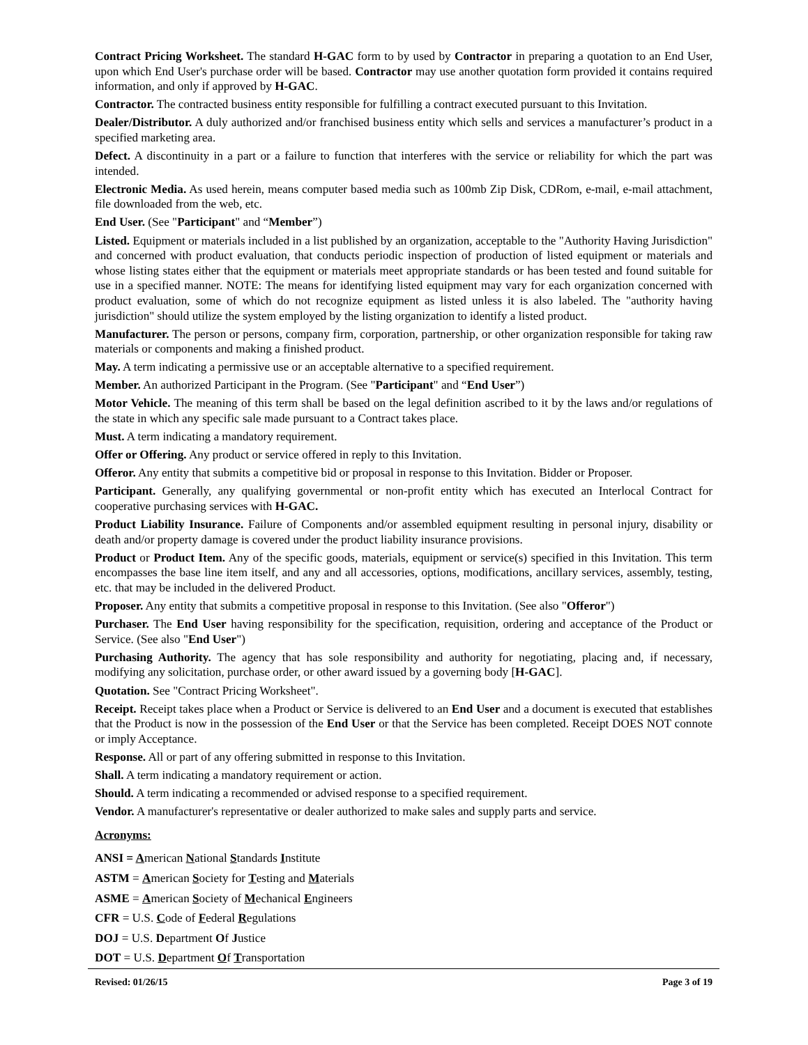Contract Pricing Worksheet. The standard H-GAC form to by used by Contractor in preparing a quotation to an End User, upon which End User's purchase order will be based. Contractor may use another quotation form provided it contains required information, and only if approved by H-GAC.
Contractor. The contracted business entity responsible for fulfilling a contract executed pursuant to this Invitation.
Dealer/Distributor. A duly authorized and/or franchised business entity which sells and services a manufacturer’s product in a specified marketing area.
Defect. A discontinuity in a part or a failure to function that interferes with the service or reliability for which the part was intended.
Electronic Media. As used herein, means computer based media such as 100mb Zip Disk, CDRom, e-mail, e-mail attachment, file downloaded from the web, etc.
End User. (See "Participant" and “Member”)
Listed. Equipment or materials included in a list published by an organization, acceptable to the "Authority Having Jurisdiction" and concerned with product evaluation, that conducts periodic inspection of production of listed equipment or materials and whose listing states either that the equipment or materials meet appropriate standards or has been tested and found suitable for use in a specified manner. NOTE: The means for identifying listed equipment may vary for each organization concerned with product evaluation, some of which do not recognize equipment as listed unless it is also labeled. The "authority having jurisdiction" should utilize the system employed by the listing organization to identify a listed product.
Manufacturer. The person or persons, company firm, corporation, partnership, or other organization responsible for taking raw materials or components and making a finished product.
May. A term indicating a permissive use or an acceptable alternative to a specified requirement.
Member. An authorized Participant in the Program. (See "Participant" and “End User”)
Motor Vehicle. The meaning of this term shall be based on the legal definition ascribed to it by the laws and/or regulations of the state in which any specific sale made pursuant to a Contract takes place.
Must. A term indicating a mandatory requirement.
Offer or Offering. Any product or service offered in reply to this Invitation.
Offeror. Any entity that submits a competitive bid or proposal in response to this Invitation. Bidder or Proposer.
Participant. Generally, any qualifying governmental or non-profit entity which has executed an Interlocal Contract for cooperative purchasing services with H-GAC.
Product Liability Insurance. Failure of Components and/or assembled equipment resulting in personal injury, disability or death and/or property damage is covered under the product liability insurance provisions.
Product or Product Item. Any of the specific goods, materials, equipment or service(s) specified in this Invitation. This term encompasses the base line item itself, and any and all accessories, options, modifications, ancillary services, assembly, testing, etc. that may be included in the delivered Product.
Proposer. Any entity that submits a competitive proposal in response to this Invitation. (See also "Offeror")
Purchaser. The End User having responsibility for the specification, requisition, ordering and acceptance of the Product or Service. (See also "End User")
Purchasing Authority. The agency that has sole responsibility and authority for negotiating, placing and, if necessary, modifying any solicitation, purchase order, or other award issued by a governing body [H-GAC].
Quotation. See "Contract Pricing Worksheet".
Receipt. Receipt takes place when a Product or Service is delivered to an End User and a document is executed that establishes that the Product is now in the possession of the End User or that the Service has been completed. Receipt DOES NOT connote or imply Acceptance.
Response. All or part of any offering submitted in response to this Invitation.
Shall. A term indicating a mandatory requirement or action.
Should. A term indicating a recommended or advised response to a specified requirement.
Vendor. A manufacturer's representative or dealer authorized to make sales and supply parts and service.
Acronyms:
ANSI = American National Standards Institute
ASTM = American Society for Testing and Materials
ASME = American Society of Mechanical Engineers
CFR = U.S. Code of Federal Regulations
DOJ = U.S. Department Of Justice
DOT = U.S. Department Of Transportation
Revised: 01/26/15 Page 3 of 19